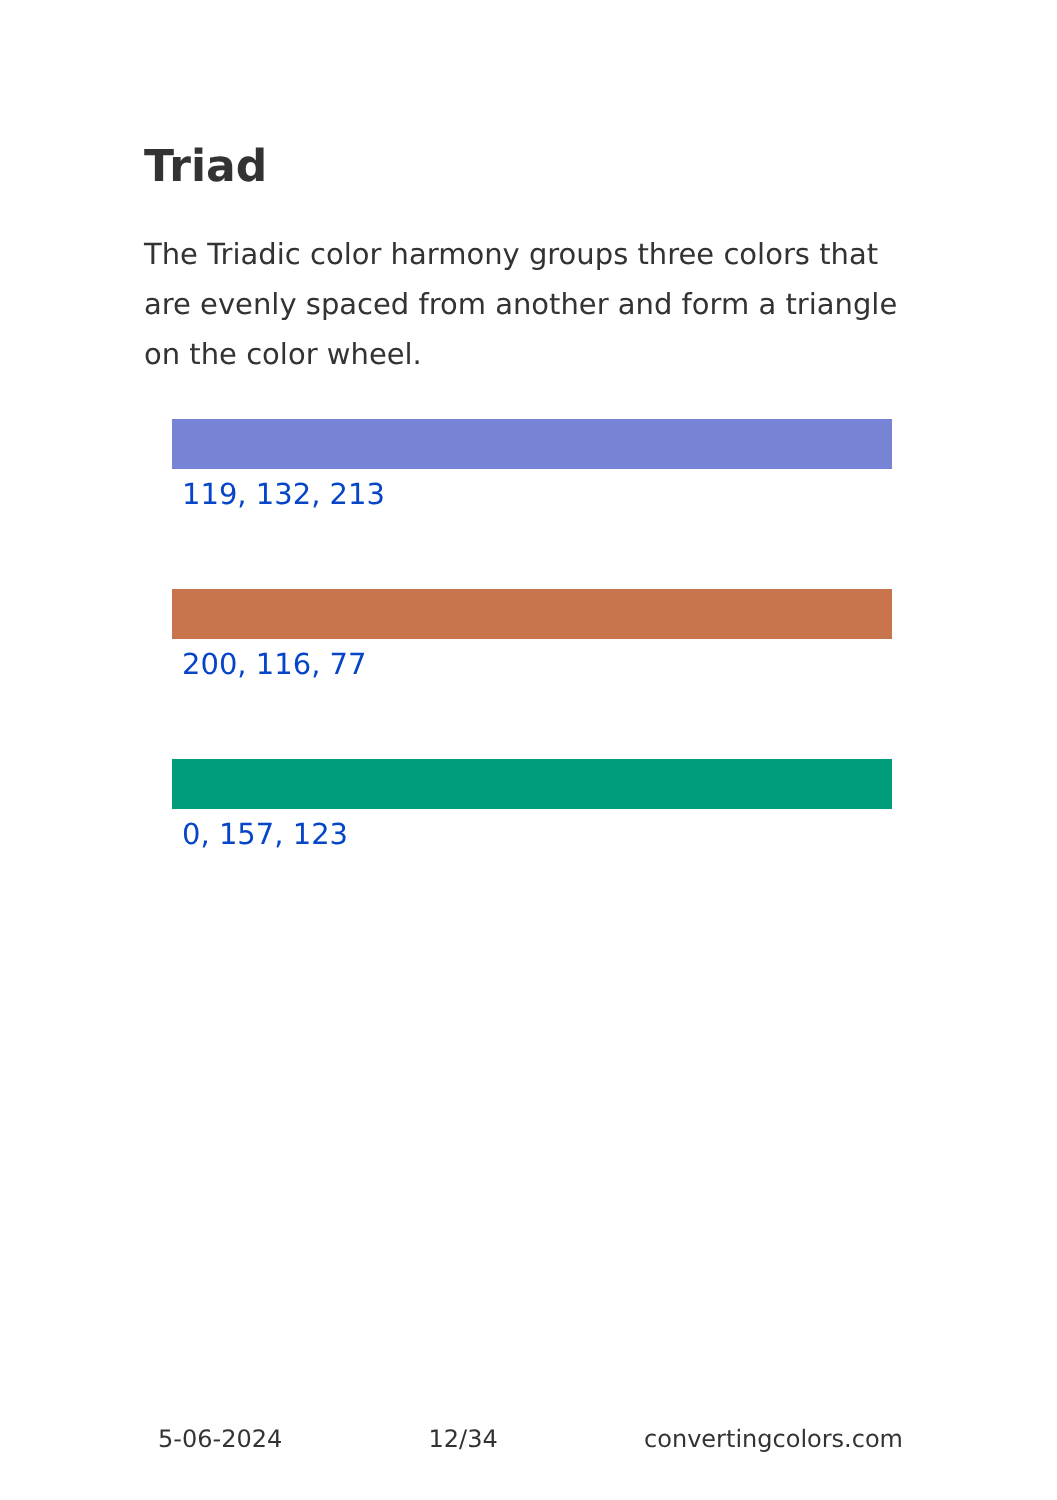Triad
The Triadic color harmony groups three colors that are evenly spaced from another and form a triangle on the color wheel.
119, 132, 213
200, 116, 77
0, 157, 123
5-06-2024 12/34 convertingcolors.com